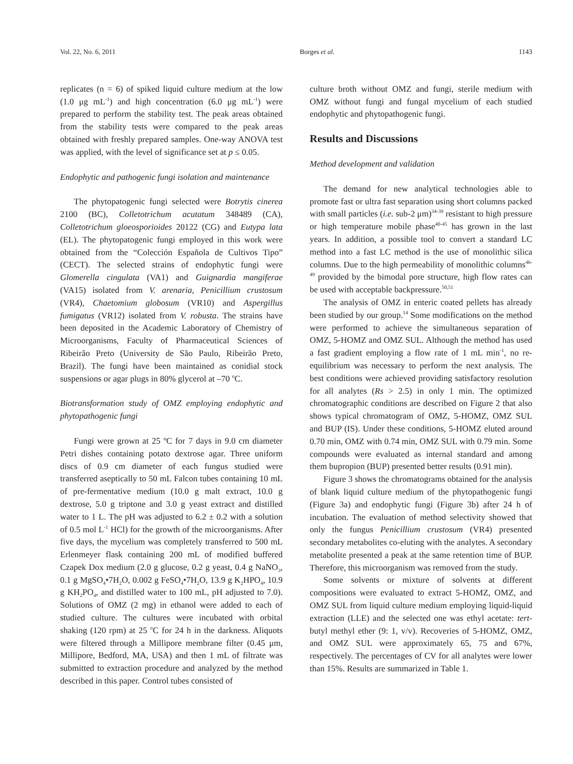Vol. 22, No. 6, 2011 Borges et al. 1143
replicates (n = 6) of spiked liquid culture medium at the low (1.0 μg mL<sup>-1</sup>) and high concentration (6.0 μg mL<sup>-1</sup>) were prepared to perform the stability test. The peak areas obtained from the stability tests were compared to the peak areas obtained with freshly prepared samples. One-way ANOVA test was applied, with the level of significance set at p ≤ 0.05.
Endophytic and pathogenic fungi isolation and maintenance
The phytopatogenic fungi selected were Botrytis cinerea 2100 (BC), Colletotrichum acutatum 348489 (CA), Colletotrichum gloeosporioides 20122 (CG) and Eutypa lata (EL). The phytopatogenic fungi employed in this work were obtained from the “Colección Española de Cultivos Tipo” (CECT). The selected strains of endophytic fungi were Glomerella cingulata (VA1) and Guignardia mangiferae (VA15) isolated from V. arenaria, Penicillium crustosum (VR4), Chaetomium globosum (VR10) and Aspergillus fumigatus (VR12) isolated from V. robusta. The strains have been deposited in the Academic Laboratory of Chemistry of Microorganisms, Faculty of Pharmaceutical Sciences of Ribeirão Preto (University de São Paulo, Ribeirão Preto, Brazil). The fungi have been maintained as conidial stock suspensions or agar plugs in 80% glycerol at –70 <sup>o</sup>C.
Biotransformation study of OMZ employing endophytic and phytopathogenic fungi
Fungi were grown at 25 ºC for 7 days in 9.0 cm diameter Petri dishes containing potato dextrose agar. Three uniform discs of 0.9 cm diameter of each fungus studied were transferred aseptically to 50 mL Falcon tubes containing 10 mL of pre-fermentative medium (10.0 g malt extract, 10.0 g dextrose, 5.0 g triptone and 3.0 g yeast extract and distilled water to 1 L. The pH was adjusted to 6.2 ± 0.2 with a solution of 0.5 mol L<sup>-1</sup> HCl) for the growth of the microorganisms. After five days, the mycelium was completely transferred to 500 mL Erlenmeyer flask containing 200 mL of modified buffered Czapek Dox medium (2.0 g glucose, 0.2 g yeast, 0.4 g NaNO<sub>3</sub>, 0.1 g MgSO<sub>4</sub>•7H<sub>2</sub>O, 0.002 g FeSO<sub>4</sub>•7H<sub>2</sub>O, 13.9 g K<sub>2</sub>HPO<sub>4</sub>, 10.9 g KH<sub>2</sub>PO<sub>4</sub>, and distilled water to 100 mL, pH adjusted to 7.0). Solutions of OMZ (2 mg) in ethanol were added to each of studied culture. The cultures were incubated with orbital shaking (120 rpm) at 25 <sup>o</sup>C for 24 h in the darkness. Aliquots were filtered through a Millipore membrane filter (0.45 μm, Millipore, Bedford, MA, USA) and then 1 mL of filtrate was submitted to extraction procedure and analyzed by the method described in this paper. Control tubes consisted of
culture broth without OMZ and fungi, sterile medium with OMZ without fungi and fungal mycelium of each studied endophytic and phytopathogenic fungi.
Results and Discussions
Method development and validation
The demand for new analytical technologies able to promote fast or ultra fast separation using short columns packed with small particles (i.e. sub-2 μm)<sup>34-39</sup> resistant to high pressure or high temperature mobile phase<sup>40-45</sup> has grown in the last years. In addition, a possible tool to convert a standard LC method into a fast LC method is the use of monolithic silica columns. Due to the high permeability of monolithic columns<sup>46-49</sup> provided by the bimodal pore structure, high flow rates can be used with acceptable backpressure.<sup>50,51</sup>
The analysis of OMZ in enteric coated pellets has already been studied by our group.<sup>14</sup> Some modifications on the method were performed to achieve the simultaneous separation of OMZ, 5-HOMZ and OMZ SUL. Although the method has used a fast gradient employing a flow rate of 1 mL min<sup>-1</sup>, no re-equilibrium was necessary to perform the next analysis. The best conditions were achieved providing satisfactory resolution for all analytes (Rs > 2.5) in only 1 min. The optimized chromatographic conditions are described on Figure 2 that also shows typical chromatogram of OMZ, 5-HOMZ, OMZ SUL and BUP (IS). Under these conditions, 5-HOMZ eluted around 0.70 min, OMZ with 0.74 min, OMZ SUL with 0.79 min. Some compounds were evaluated as internal standard and among them bupropion (BUP) presented better results (0.91 min).
Figure 3 shows the chromatograms obtained for the analysis of blank liquid culture medium of the phytopathogenic fungi (Figure 3a) and endophytic fungi (Figure 3b) after 24 h of incubation. The evaluation of method selectivity showed that only the fungus Penicillium crustosum (VR4) presented secondary metabolites co-eluting with the analytes. A secondary metabolite presented a peak at the same retention time of BUP. Therefore, this microorganism was removed from the study.
Some solvents or mixture of solvents at different compositions were evaluated to extract 5-HOMZ, OMZ, and OMZ SUL from liquid culture medium employing liquid-liquid extraction (LLE) and the selected one was ethyl acetate: tert-butyl methyl ether (9: 1, v/v). Recoveries of 5-HOMZ, OMZ, and OMZ SUL were approximately 65, 75 and 67%, respectively. The percentages of CV for all analytes were lower than 15%. Results are summarized in Table 1.